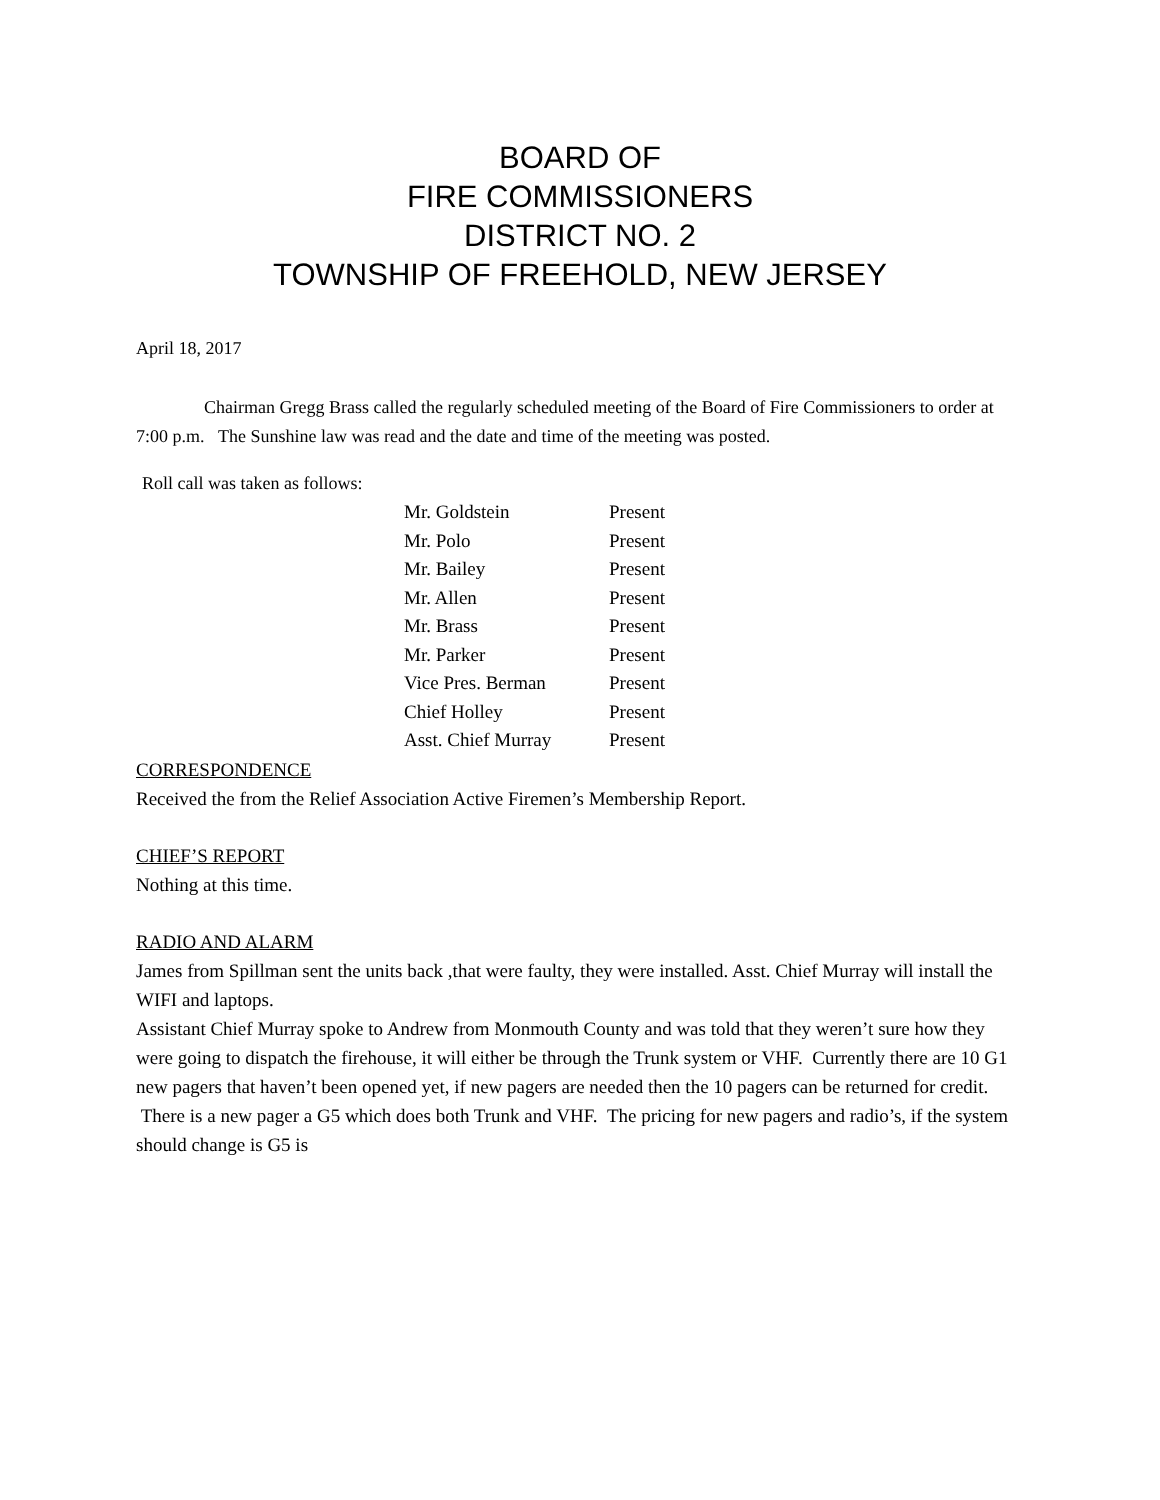BOARD OF
FIRE COMMISSIONERS
DISTRICT NO. 2
TOWNSHIP OF FREEHOLD, NEW JERSEY
April 18, 2017
Chairman Gregg Brass called the regularly scheduled meeting of the Board of Fire Commissioners to order at 7:00 p.m. The Sunshine law was read and the date and time of the meeting was posted.
Roll call was taken as follows:
| Mr. Goldstein | Present |
| Mr. Polo | Present |
| Mr. Bailey | Present |
| Mr. Allen | Present |
| Mr. Brass | Present |
| Mr. Parker | Present |
| Vice Pres. Berman | Present |
| Chief Holley | Present |
| Asst. Chief Murray | Present |
CORRESPONDENCE
Received the from the Relief Association Active Firemen’s Membership Report.
CHIEF’S REPORT
Nothing at this time.
RADIO AND ALARM
James from Spillman sent the units back ,that were faulty, they were installed. Asst. Chief Murray will install the WIFI and laptops.
Assistant Chief Murray spoke to Andrew from Monmouth County and was told that they weren’t sure how they were going to dispatch the firehouse, it will either be through the Trunk system or VHF. Currently there are 10 G1 new pagers that haven’t been opened yet, if new pagers are needed then the 10 pagers can be returned for credit. There is a new pager a G5 which does both Trunk and VHF. The pricing for new pagers and radio’s, if the system should change is G5 is